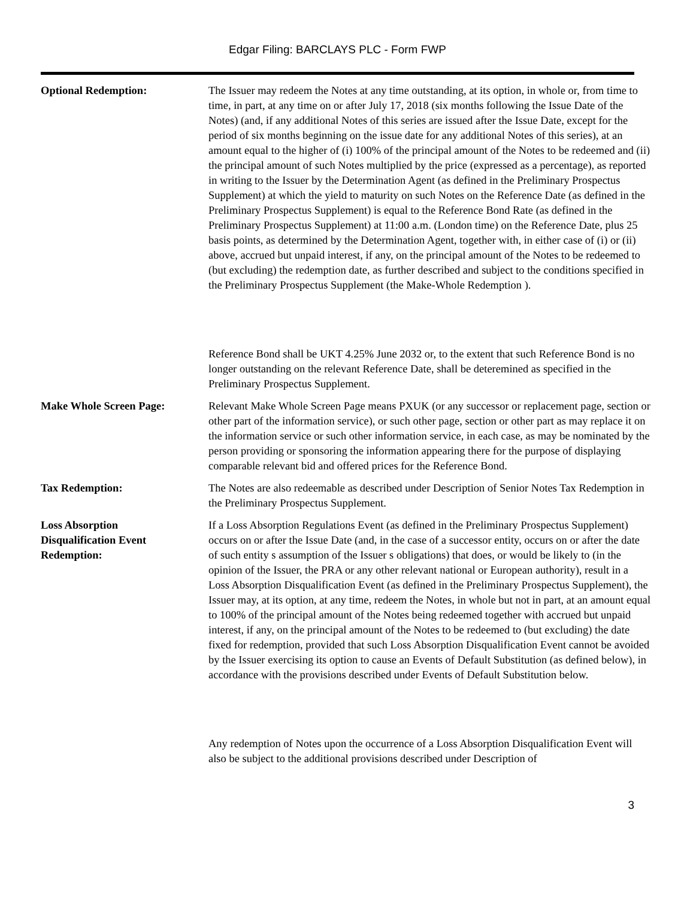Edgar Filing: BARCLAYS PLC - Form FWP
| Optional Redemption: | The Issuer may redeem the Notes at any time outstanding, at its option, in whole or, from time to time, in part, at any time on or after July 17, 2018 (six months following the Issue Date of the Notes) (and, if any additional Notes of this series are issued after the Issue Date, except for the period of six months beginning on the issue date for any additional Notes of this series), at an amount equal to the higher of (i) 100% of the principal amount of the Notes to be redeemed and (ii) the principal amount of such Notes multiplied by the price (expressed as a percentage), as reported in writing to the Issuer by the Determination Agent (as defined in the Preliminary Prospectus Supplement) at which the yield to maturity on such Notes on the Reference Date (as defined in the Preliminary Prospectus Supplement) is equal to the Reference Bond Rate (as defined in the Preliminary Prospectus Supplement) at 11:00 a.m. (London time) on the Reference Date, plus 25 basis points, as determined by the Determination Agent, together with, in either case of (i) or (ii) above, accrued but unpaid interest, if any, on the principal amount of the Notes to be redeemed to (but excluding) the redemption date, as further described and subject to the conditions specified in the Preliminary Prospectus Supplement (the Make-Whole Redemption ). Reference Bond shall be UKT 4.25% June 2032 or, to the extent that such Reference Bond is no longer outstanding on the relevant Reference Date, shall be deteremined as specified in the Preliminary Prospectus Supplement. |
| Make Whole Screen Page: | Relevant Make Whole Screen Page means PXUK (or any successor or replacement page, section or other part of the information service), or such other page, section or other part as may replace it on the information service or such other information service, in each case, as may be nominated by the person providing or sponsoring the information appearing there for the purpose of displaying comparable relevant bid and offered prices for the Reference Bond. |
| Tax Redemption: | The Notes are also redeemable as described under Description of Senior Notes Tax Redemption in the Preliminary Prospectus Supplement. |
| Loss Absorption Disqualification Event Redemption: | If a Loss Absorption Regulations Event (as defined in the Preliminary Prospectus Supplement) occurs on or after the Issue Date (and, in the case of a successor entity, occurs on or after the date of such entity s assumption of the Issuer s obligations) that does, or would be likely to (in the opinion of the Issuer, the PRA or any other relevant national or European authority), result in a Loss Absorption Disqualification Event (as defined in the Preliminary Prospectus Supplement), the Issuer may, at its option, at any time, redeem the Notes, in whole but not in part, at an amount equal to 100% of the principal amount of the Notes being redeemed together with accrued but unpaid interest, if any, on the principal amount of the Notes to be redeemed to (but excluding) the date fixed for redemption, provided that such Loss Absorption Disqualification Event cannot be avoided by the Issuer exercising its option to cause an Events of Default Substitution (as defined below), in accordance with the provisions described under Events of Default Substitution below. Any redemption of Notes upon the occurrence of a Loss Absorption Disqualification Event will also be subject to the additional provisions described under Description of |
3